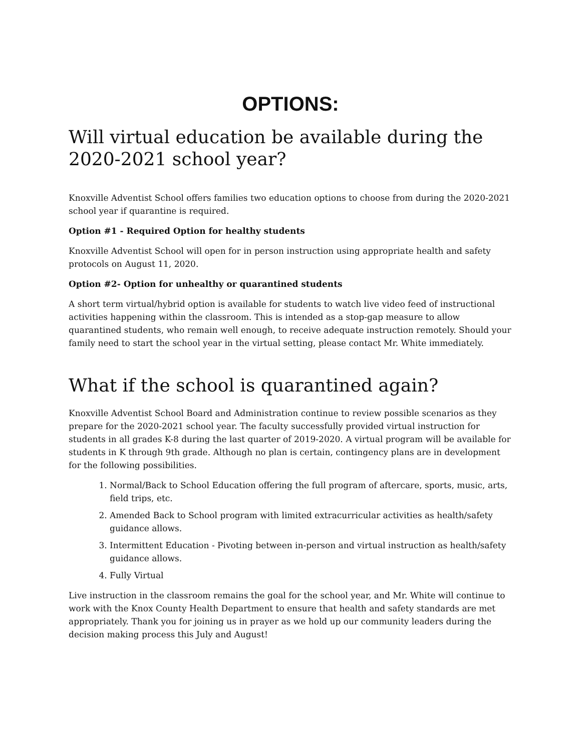OPTIONS:
Will virtual education be available during the 2020-2021 school year?
Knoxville Adventist School offers families two education options to choose from during the 2020-2021 school year if quarantine is required.
Option #1 - Required Option for healthy students
Knoxville Adventist School will open for in person instruction using appropriate health and safety protocols on August 11, 2020.
Option #2- Option for unhealthy or quarantined students
A short term virtual/hybrid option is available for students to watch live video feed of instructional activities happening within the classroom. This is intended as a stop-gap measure to allow quarantined students, who remain well enough, to receive adequate instruction remotely. Should your family need to start the school year in the virtual setting, please contact Mr. White immediately.
What if the school is quarantined again?
Knoxville Adventist School Board and Administration continue to review possible scenarios as they prepare for the 2020-2021 school year. The faculty successfully provided virtual instruction for students in all grades K-8 during the last quarter of 2019-2020. A virtual program will be available for students in K through 9th grade. Although no plan is certain, contingency plans are in development for the following possibilities.
1. Normal/Back to School Education offering the full program of aftercare, sports, music, arts, field trips, etc.
2. Amended Back to School program with limited extracurricular activities as health/safety guidance allows.
3. Intermittent Education - Pivoting between in-person and virtual instruction as health/safety guidance allows.
4. Fully Virtual
Live instruction in the classroom remains the goal for the school year, and Mr. White will continue to work with the Knox County Health Department to ensure that health and safety standards are met appropriately. Thank you for joining us in prayer as we hold up our community leaders during the decision making process this July and August!